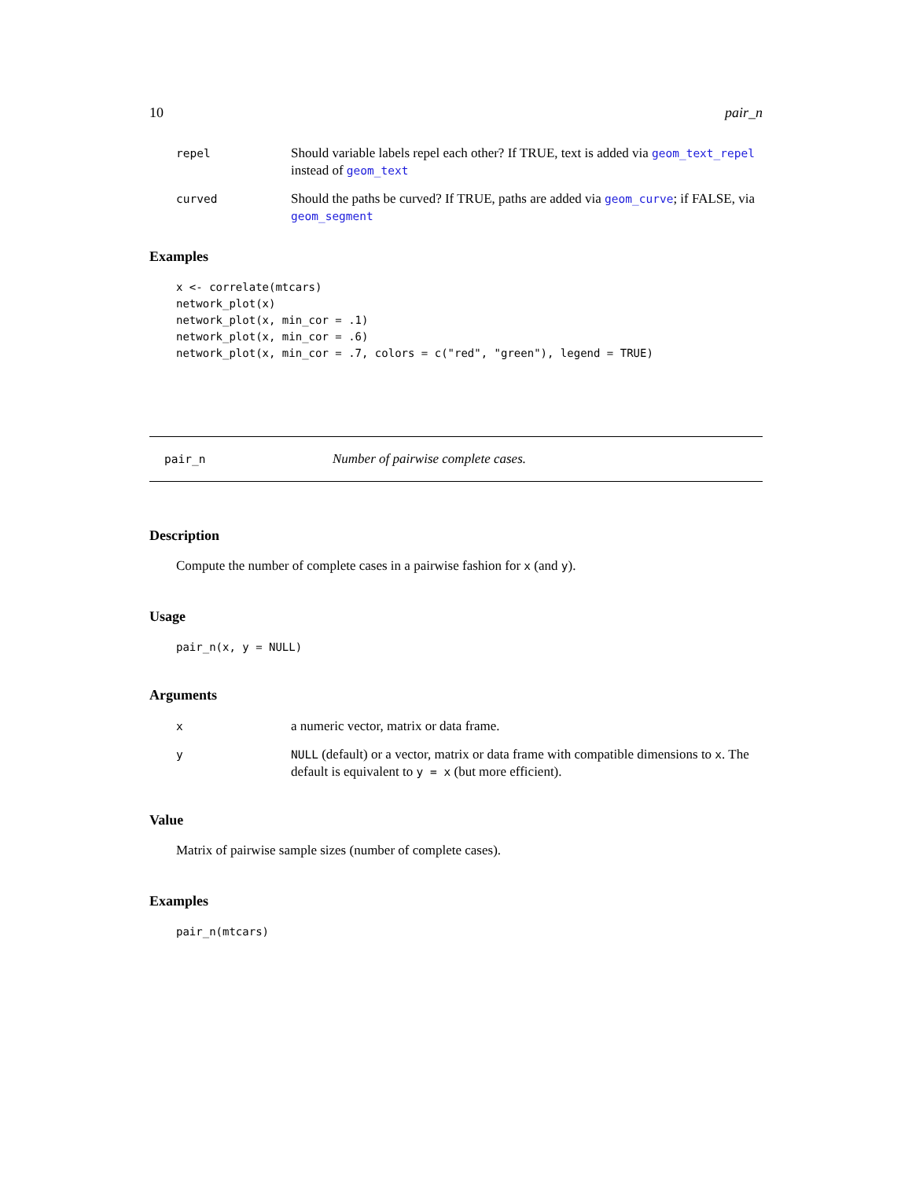10 pair_n
repel Should variable labels repel each other? If TRUE, text is added via geom_text_repel instead of geom_text
curved Should the paths be curved? If TRUE, paths are added via geom_curve; if FALSE, via geom_segment
Examples
x <- correlate(mtcars)
network_plot(x)
network_plot(x, min_cor = .1)
network_plot(x, min_cor = .6)
network_plot(x, min_cor = .7, colors = c("red", "green"), legend = TRUE)
pair_n Number of pairwise complete cases.
Description
Compute the number of complete cases in a pairwise fashion for x (and y).
Usage
pair_n(x, y = NULL)
Arguments
xa numeric vector, matrix or data frame.
y NULL (default) or a vector, matrix or data frame with compatible dimensions to x. The default is equivalent to y = x (but more efficient).
Value
Matrix of pairwise sample sizes (number of complete cases).
Examples
pair_n(mtcars)